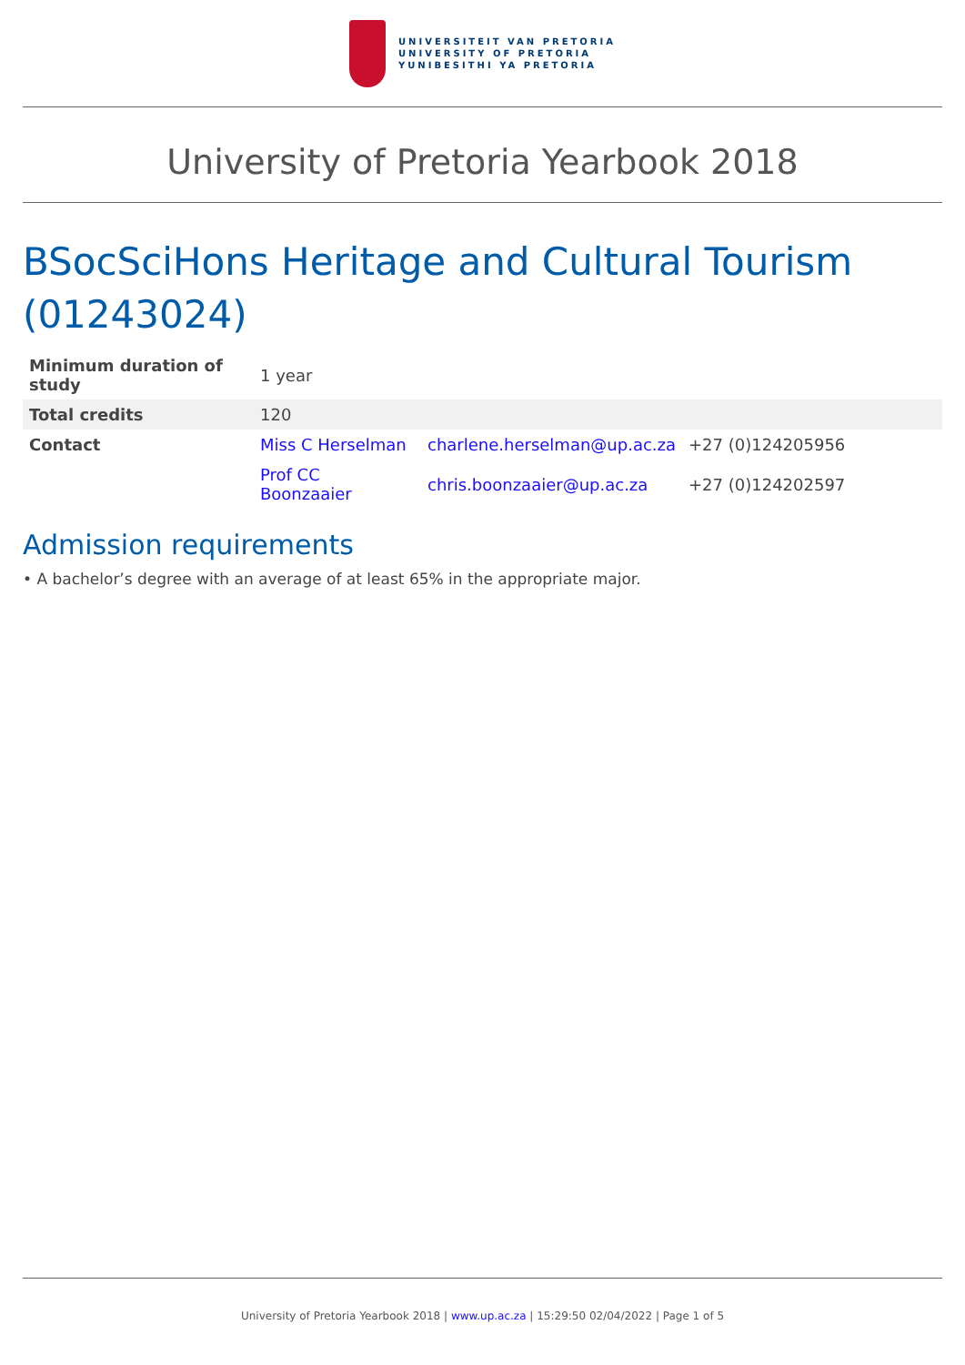UNIVERSITEIT VAN PRETORIA
UNIVERSITY OF PRETORIA
YUNIBESITHI YA PRETORIA
University of Pretoria Yearbook 2018
BSocSciHons Heritage and Cultural Tourism (01243024)
| Minimum duration of study | 1 year | | |
| Total credits | 120 | | |
| Contact | Miss C Herselman | charlene.herselman@up.ac.za | +27 (0)124205956 |
| | Prof CC Boonzaaier | chris.boonzaaier@up.ac.za | +27 (0)124202597 |
Admission requirements
• A bachelor’s degree with an average of at least 65% in the appropriate major.
University of Pretoria Yearbook 2018 | www.up.ac.za | 15:29:50 02/04/2022 | Page 1 of 5